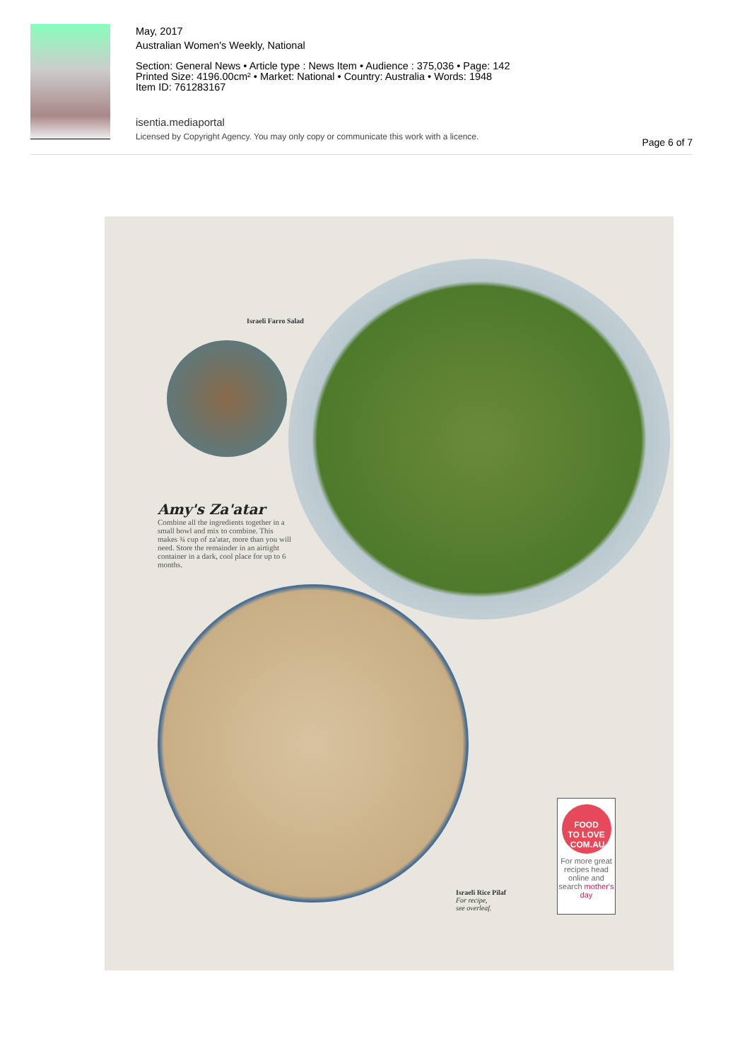May, 2017
Australian Women's Weekly, National
Section: General News • Article type : News Item • Audience : 375,036 • Page: 142
Printed Size: 4196.00cm² • Market: National • Country: Australia • Words: 1948
Item ID: 761283167
isentia.mediaportal
Licensed by Copyright Agency. You may only copy or communicate this work with a licence.
Page 6 of 7
Israeli Farro Salad
Amy's Za'atar
Combine all the ingredients together in a small bowl and mix to combine. This makes ¾ cup of za'atar, more than you will need. Store the remainder in an airtight container in a dark, cool place for up to 6 months.
Israeli Rice Pilaf
For recipe,
see overleaf.
FOOD
TO LOVE
.COM.AU
For more great recipes head online and search mother's day